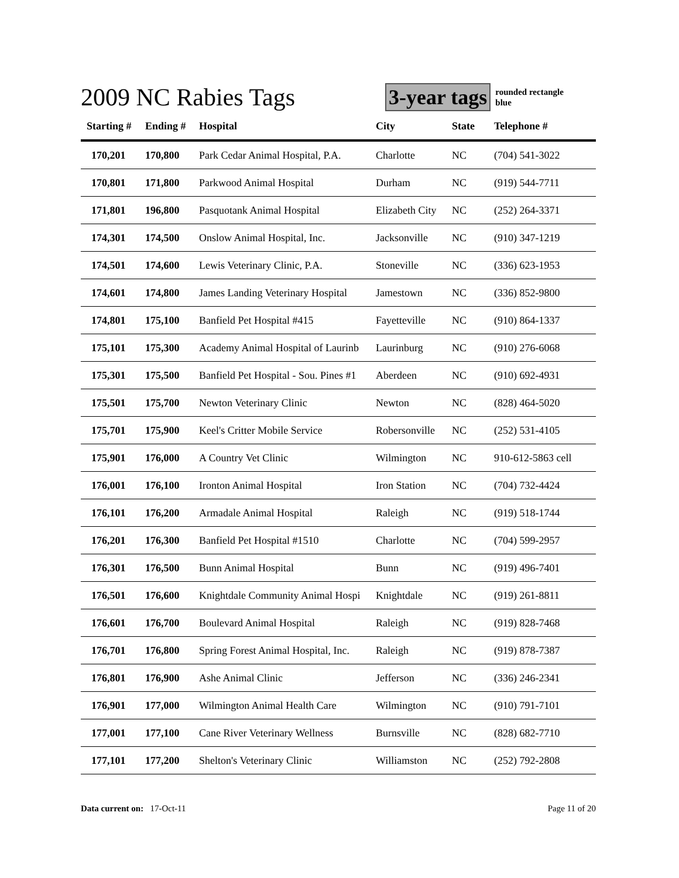2009 NC Rabies Tags
3-year tags
rounded rectangle
blue
| Starting # | Ending # | Hospital | City | State | Telephone # |
| --- | --- | --- | --- | --- | --- |
| 170,201 | 170,800 | Park Cedar Animal Hospital, P.A. | Charlotte | NC | (704) 541-3022 |
| 170,801 | 171,800 | Parkwood Animal Hospital | Durham | NC | (919) 544-7711 |
| 171,801 | 196,800 | Pasquotank Animal Hospital | Elizabeth City | NC | (252) 264-3371 |
| 174,301 | 174,500 | Onslow Animal Hospital, Inc. | Jacksonville | NC | (910) 347-1219 |
| 174,501 | 174,600 | Lewis Veterinary Clinic, P.A. | Stoneville | NC | (336) 623-1953 |
| 174,601 | 174,800 | James Landing Veterinary Hospital | Jamestown | NC | (336) 852-9800 |
| 174,801 | 175,100 | Banfield Pet Hospital #415 | Fayetteville | NC | (910) 864-1337 |
| 175,101 | 175,300 | Academy Animal Hospital of Laurinb | Laurinburg | NC | (910) 276-6068 |
| 175,301 | 175,500 | Banfield Pet Hospital - Sou. Pines #1 | Aberdeen | NC | (910) 692-4931 |
| 175,501 | 175,700 | Newton Veterinary Clinic | Newton | NC | (828) 464-5020 |
| 175,701 | 175,900 | Keel's Critter Mobile Service | Robersonville | NC | (252) 531-4105 |
| 175,901 | 176,000 | A Country Vet Clinic | Wilmington | NC | 910-612-5863 cell |
| 176,001 | 176,100 | Ironton Animal Hospital | Iron Station | NC | (704) 732-4424 |
| 176,101 | 176,200 | Armadale Animal Hospital | Raleigh | NC | (919) 518-1744 |
| 176,201 | 176,300 | Banfield Pet Hospital #1510 | Charlotte | NC | (704) 599-2957 |
| 176,301 | 176,500 | Bunn Animal Hospital | Bunn | NC | (919) 496-7401 |
| 176,501 | 176,600 | Knightdale Community Animal Hospi | Knightdale | NC | (919) 261-8811 |
| 176,601 | 176,700 | Boulevard Animal Hospital | Raleigh | NC | (919) 828-7468 |
| 176,701 | 176,800 | Spring Forest Animal Hospital, Inc. | Raleigh | NC | (919) 878-7387 |
| 176,801 | 176,900 | Ashe Animal Clinic | Jefferson | NC | (336) 246-2341 |
| 176,901 | 177,000 | Wilmington Animal Health Care | Wilmington | NC | (910) 791-7101 |
| 177,001 | 177,100 | Cane River Veterinary Wellness | Burnsville | NC | (828) 682-7710 |
| 177,101 | 177,200 | Shelton's Veterinary Clinic | Williamston | NC | (252) 792-2808 |
Data current on: 17-Oct-11 Page 11 of 20